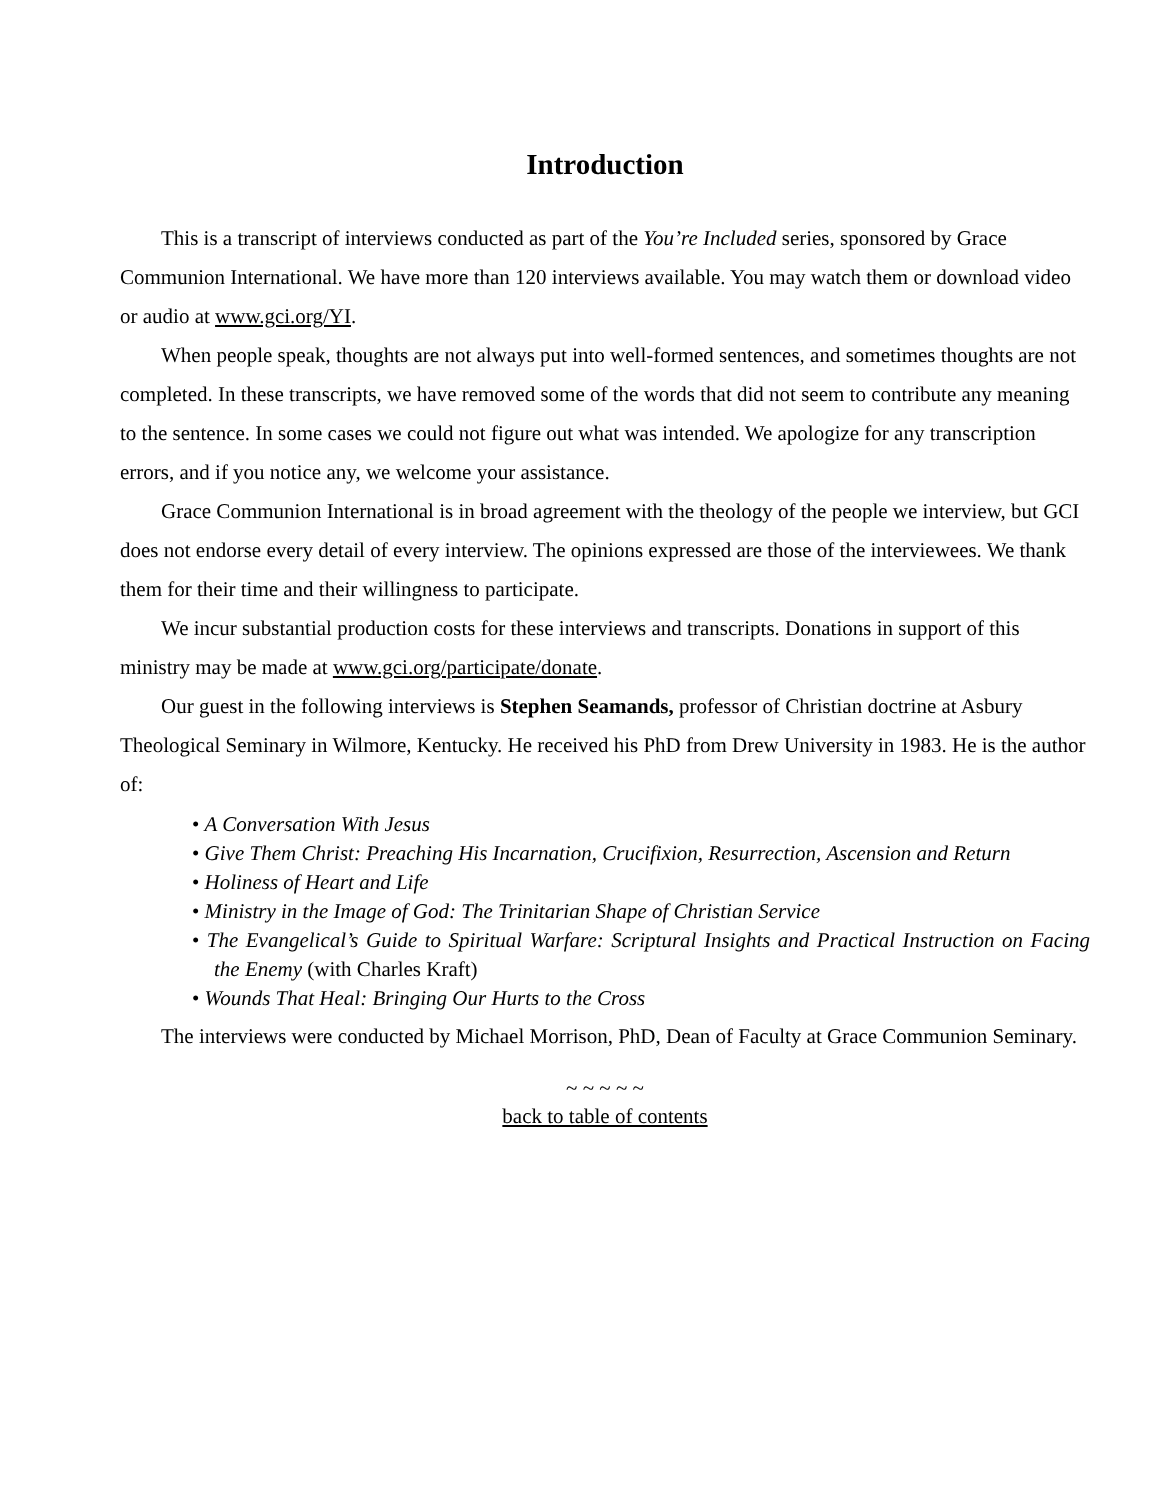Introduction
This is a transcript of interviews conducted as part of the You’re Included series, sponsored by Grace Communion International. We have more than 120 interviews available. You may watch them or download video or audio at www.gci.org/YI.
When people speak, thoughts are not always put into well-formed sentences, and sometimes thoughts are not completed. In these transcripts, we have removed some of the words that did not seem to contribute any meaning to the sentence. In some cases we could not figure out what was intended. We apologize for any transcription errors, and if you notice any, we welcome your assistance.
Grace Communion International is in broad agreement with the theology of the people we interview, but GCI does not endorse every detail of every interview. The opinions expressed are those of the interviewees. We thank them for their time and their willingness to participate.
We incur substantial production costs for these interviews and transcripts. Donations in support of this ministry may be made at www.gci.org/participate/donate.
Our guest in the following interviews is Stephen Seamands, professor of Christian doctrine at Asbury Theological Seminary in Wilmore, Kentucky. He received his PhD from Drew University in 1983. He is the author of:
• A Conversation With Jesus
• Give Them Christ: Preaching His Incarnation, Crucifixion, Resurrection, Ascension and Return
• Holiness of Heart and Life
• Ministry in the Image of God: The Trinitarian Shape of Christian Service
• The Evangelical’s Guide to Spiritual Warfare: Scriptural Insights and Practical Instruction on Facing the Enemy (with Charles Kraft)
• Wounds That Heal: Bringing Our Hurts to the Cross
The interviews were conducted by Michael Morrison, PhD, Dean of Faculty at Grace Communion Seminary.
~ ~ ~ ~ ~
back to table of contents